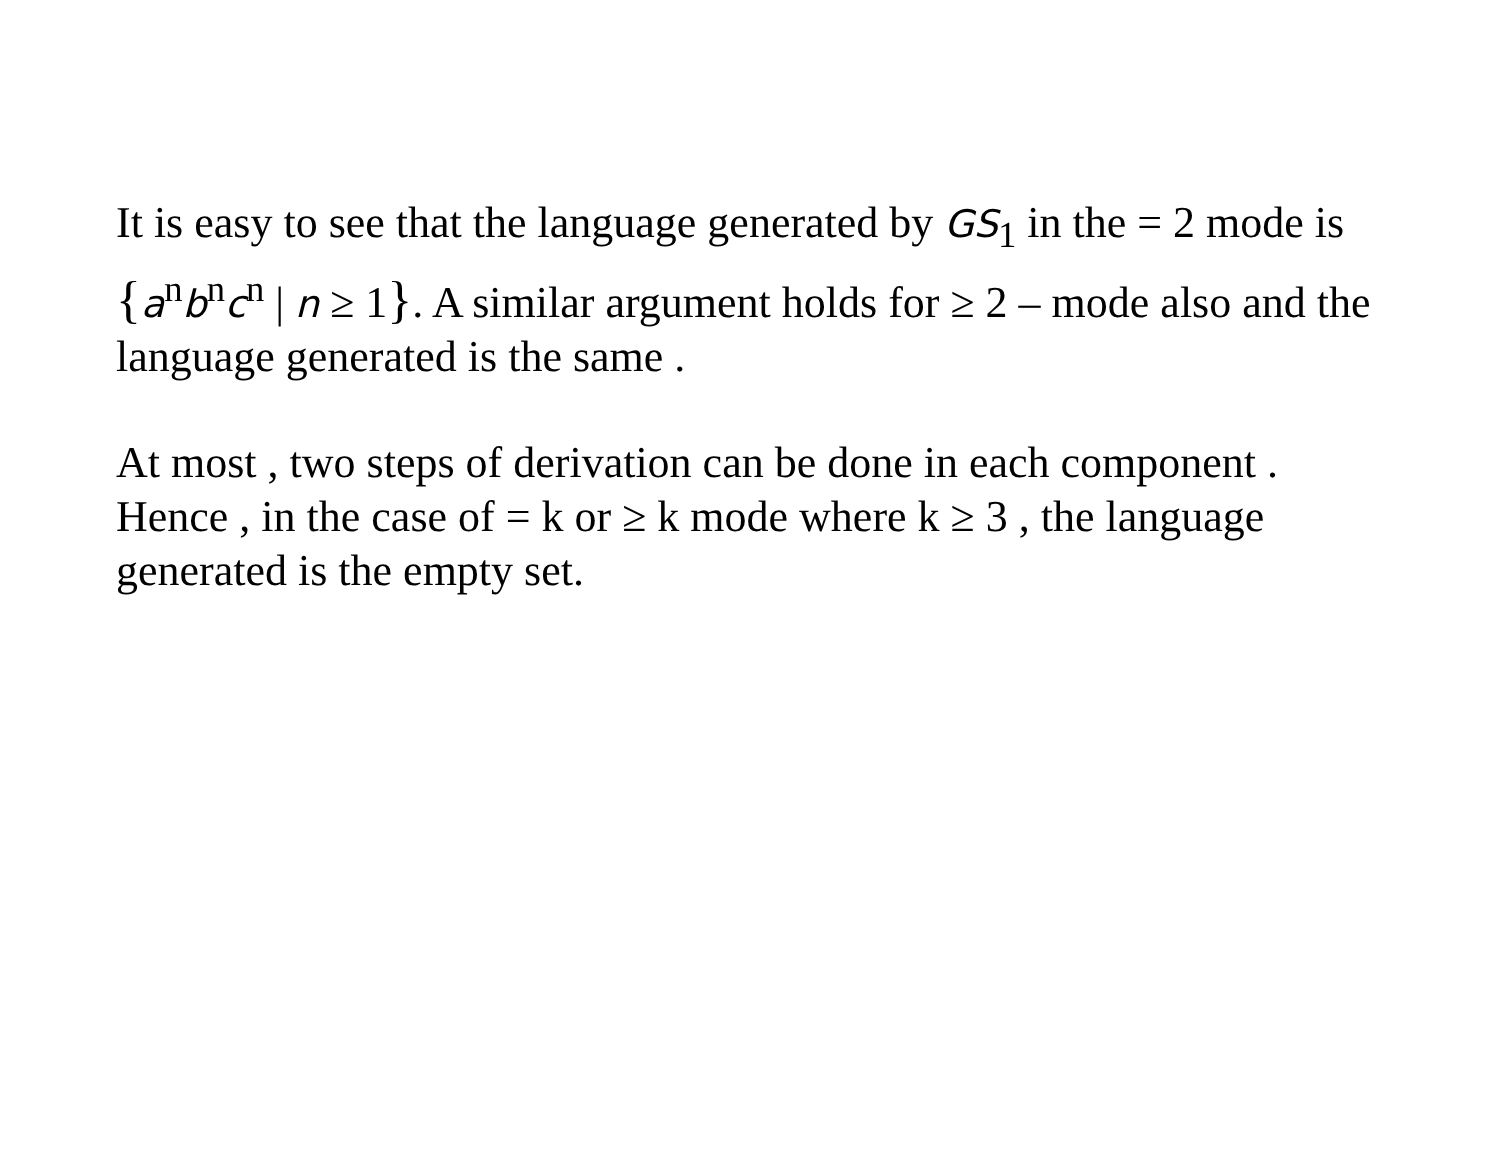It is easy to see that the language generated by GS<sub>1</sub> in the = 2 mode is {a<sup>n</sup>b<sup>n</sup>c<sup>n</sup> | n ≥ 1}. A similar argument holds for ≥ 2 – mode also and the language generated is the same .
At most , two steps of derivation can be done in each component . Hence , in the case of = k or ≥ k mode where k ≥ 3 , the language generated is the empty set.